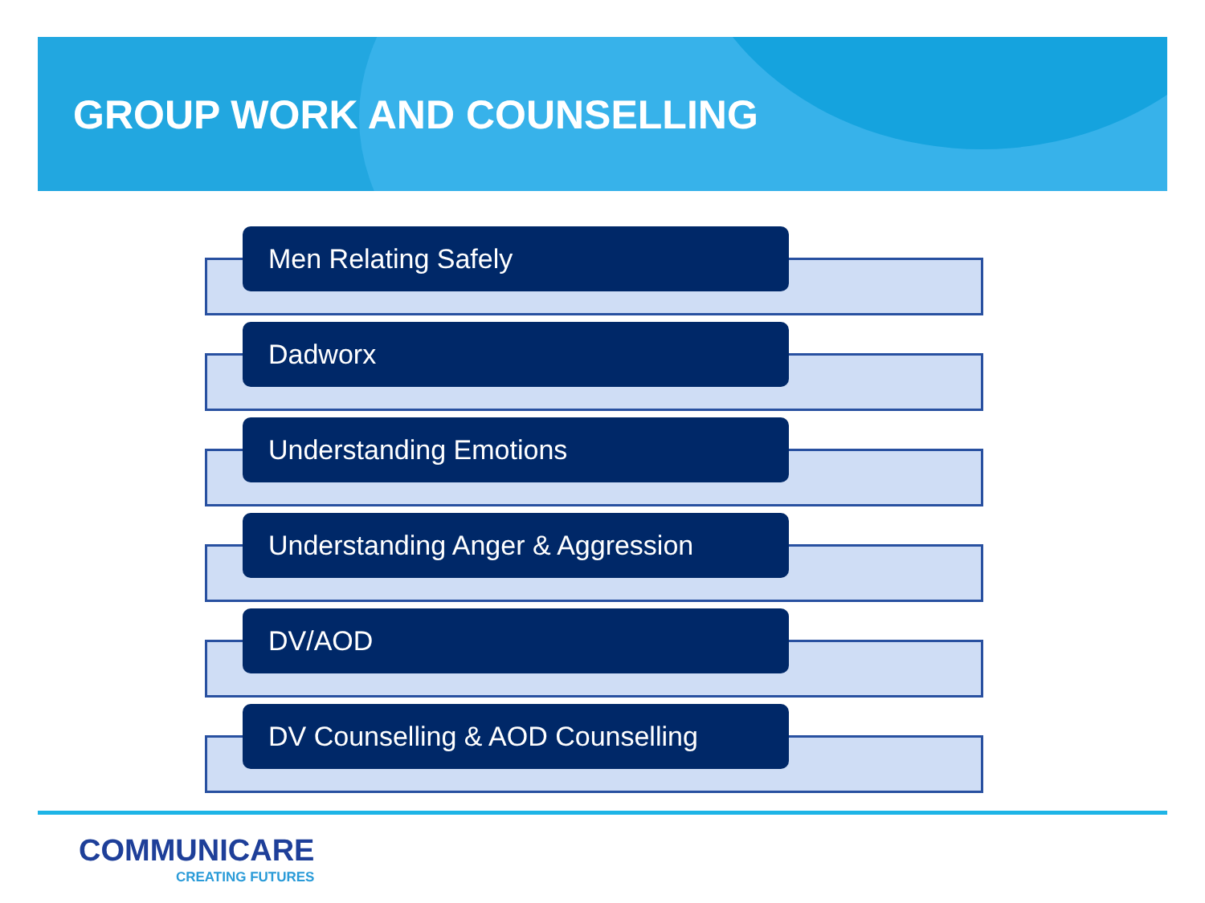GROUP WORK AND COUNSELLING
Men Relating Safely
Dadworx
Understanding Emotions
Understanding Anger & Aggression
DV/AOD
DV Counselling & AOD Counselling
COMMUNICARE
CREATING FUTURES